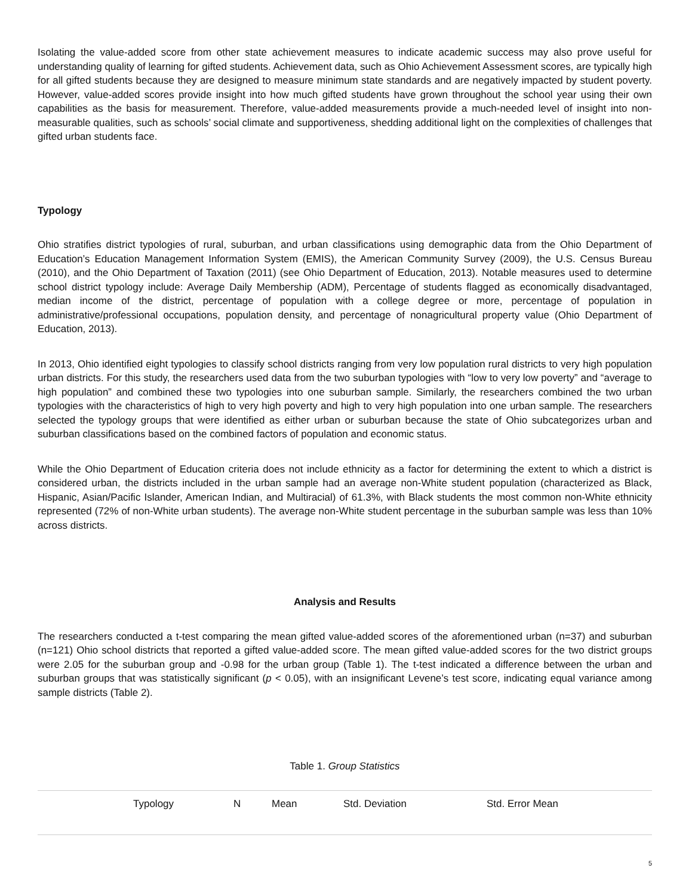Isolating the value-added score from other state achievement measures to indicate academic success may also prove useful for understanding quality of learning for gifted students. Achievement data, such as Ohio Achievement Assessment scores, are typically high for all gifted students because they are designed to measure minimum state standards and are negatively impacted by student poverty. However, value-added scores provide insight into how much gifted students have grown throughout the school year using their own capabilities as the basis for measurement. Therefore, value-added measurements provide a much-needed level of insight into non-measurable qualities, such as schools’ social climate and supportiveness, shedding additional light on the complexities of challenges that gifted urban students face.
Typology
Ohio stratifies district typologies of rural, suburban, and urban classifications using demographic data from the Ohio Department of Education’s Education Management Information System (EMIS), the American Community Survey (2009), the U.S. Census Bureau (2010), and the Ohio Department of Taxation (2011) (see Ohio Department of Education, 2013). Notable measures used to determine school district typology include: Average Daily Membership (ADM), Percentage of students flagged as economically disadvantaged, median income of the district, percentage of population with a college degree or more, percentage of population in administrative/professional occupations, population density, and percentage of nonagricultural property value (Ohio Department of Education, 2013).
In 2013, Ohio identified eight typologies to classify school districts ranging from very low population rural districts to very high population urban districts. For this study, the researchers used data from the two suburban typologies with “low to very low poverty” and “average to high population” and combined these two typologies into one suburban sample. Similarly, the researchers combined the two urban typologies with the characteristics of high to very high poverty and high to very high population into one urban sample. The researchers selected the typology groups that were identified as either urban or suburban because the state of Ohio subcategorizes urban and suburban classifications based on the combined factors of population and economic status.
While the Ohio Department of Education criteria does not include ethnicity as a factor for determining the extent to which a district is considered urban, the districts included in the urban sample had an average non-White student population (characterized as Black, Hispanic, Asian/Pacific Islander, American Indian, and Multiracial) of 61.3%, with Black students the most common non-White ethnicity represented (72% of non-White urban students). The average non-White student percentage in the suburban sample was less than 10% across districts.
Analysis and Results
The researchers conducted a t-test comparing the mean gifted value-added scores of the aforementioned urban (n=37) and suburban (n=121) Ohio school districts that reported a gifted value-added score. The mean gifted value-added scores for the two district groups were 2.05 for the suburban group and -0.98 for the urban group (Table 1). The t-test indicated a difference between the urban and suburban groups that was statistically significant (p < 0.05), with an insignificant Levene’s test score, indicating equal variance among sample districts (Table 2).
Table 1. Group Statistics
| | Typology | N | Mean | Std. Deviation | Std. Error Mean |
| --- | --- | --- | --- | --- | --- |
5